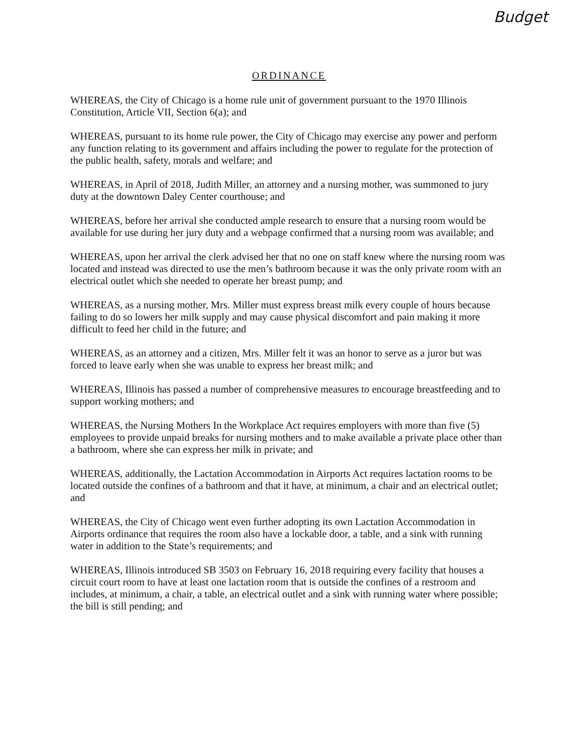Budget
ORDINANCE
WHEREAS, the City of Chicago is a home rule unit of government pursuant to the 1970 Illinois Constitution, Article VII, Section 6(a); and
WHEREAS, pursuant to its home rule power, the City of Chicago may exercise any power and perform any function relating to its government and affairs including the power to regulate for the protection of the public health, safety, morals and welfare; and
WHEREAS, in April of 2018, Judith Miller, an attorney and a nursing mother, was summoned to jury duty at the downtown Daley Center courthouse; and
WHEREAS, before her arrival she conducted ample research to ensure that a nursing room would be available for use during her jury duty and a webpage confirmed that a nursing room was available; and
WHEREAS, upon her arrival the clerk advised her that no one on staff knew where the nursing room was located and instead was directed to use the men’s bathroom because it was the only private room with an electrical outlet which she needed to operate her breast pump; and
WHEREAS, as a nursing mother, Mrs. Miller must express breast milk every couple of hours because failing to do so lowers her milk supply and may cause physical discomfort and pain making it more difficult to feed her child in the future; and
WHEREAS, as an attorney and a citizen, Mrs. Miller felt it was an honor to serve as a juror but was forced to leave early when she was unable to express her breast milk; and
WHEREAS, Illinois has passed a number of comprehensive measures to encourage breastfeeding and to support working mothers; and
WHEREAS, the Nursing Mothers In the Workplace Act requires employers with more than five (5) employees to provide unpaid breaks for nursing mothers and to make available a private place other than a bathroom, where she can express her milk in private; and
WHEREAS, additionally, the Lactation Accommodation in Airports Act requires lactation rooms to be located outside the confines of a bathroom and that it have, at minimum, a chair and an electrical outlet; and
WHEREAS, the City of Chicago went even further adopting its own Lactation Accommodation in Airports ordinance that requires the room also have a lockable door, a table, and a sink with running water in addition to the State’s requirements; and
WHEREAS, Illinois introduced SB 3503 on February 16, 2018 requiring every facility that houses a circuit court room to have at least one lactation room that is outside the confines of a restroom and includes, at minimum, a chair, a table, an electrical outlet and a sink with running water where possible; the bill is still pending; and